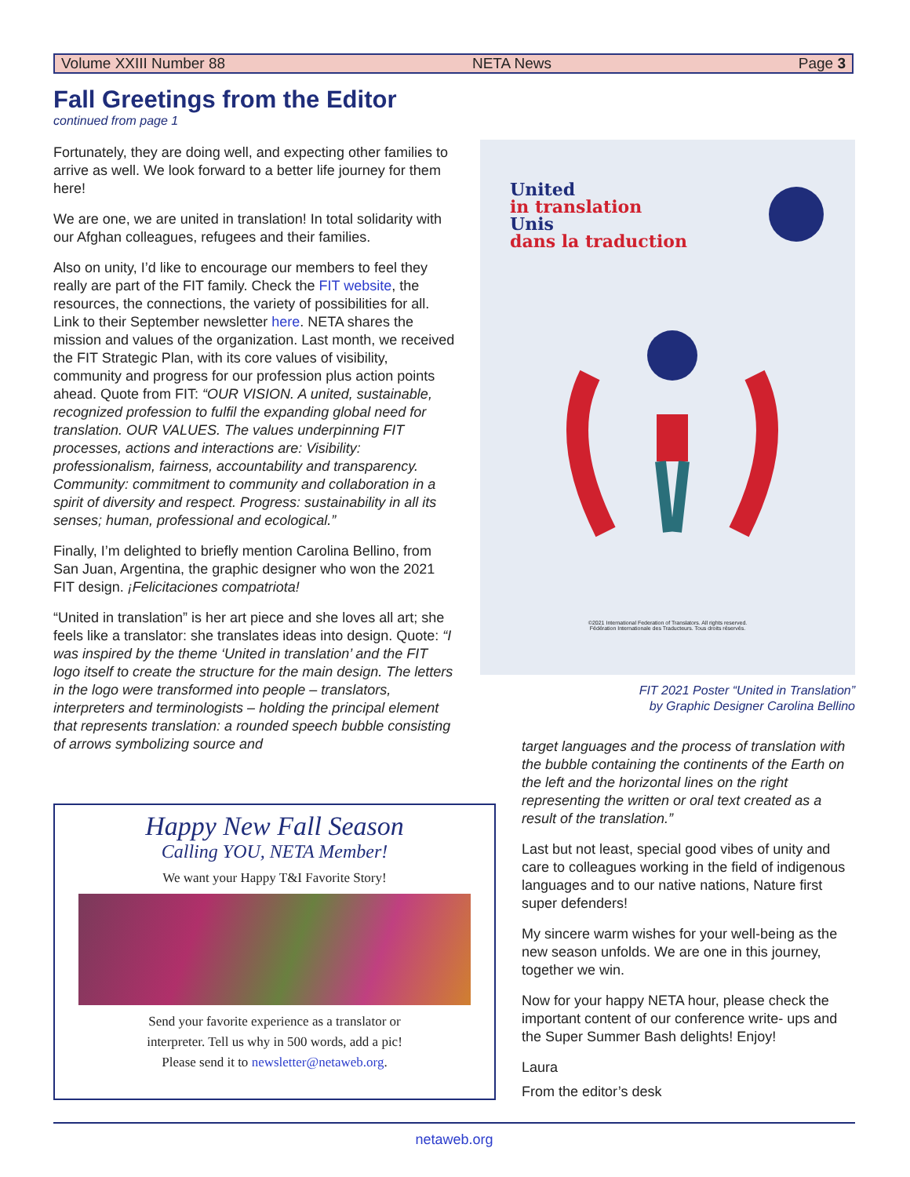Volume XXIII Number 88 NETA News Page 3
Fall Greetings from the Editor
continued from page 1
Fortunately, they are doing well, and expecting other families to arrive as well. We look forward to a better life journey for them here!
We are one, we are united in translation! In total solidarity with our Afghan colleagues, refugees and their families.
Also on unity, I’d like to encourage our members to feel they really are part of the FIT family. Check the FIT website, the resources, the connections, the variety of possibilities for all. Link to their September newsletter here. NETA shares the mission and values of the organization. Last month, we received the FIT Strategic Plan, with its core values of visibility, community and progress for our profession plus action points ahead. Quote from FIT: “OUR VISION. A united, sustainable, recognized profession to fulfil the expanding global need for translation. OUR VALUES. The values underpinning FIT processes, actions and interactions are: Visibility: professionalism, fairness, accountability and transparency. Community: commitment to community and collaboration in a spirit of diversity and respect. Progress: sustainability in all its senses; human, professional and ecological.”
Finally, I’m delighted to briefly mention Carolina Bellino, from San Juan, Argentina, the graphic designer who won the 2021 FIT design. ¡Felicitaciones compatriota!
“United in translation” is her art piece and she loves all art; she feels like a translator: she translates ideas into design. Quote: “I was inspired by the theme ‘United in translation’ and the FIT logo itself to create the structure for the main design. The letters in the logo were transformed into people – translators, interpreters and terminologists – holding the principal element that represents translation: a rounded speech bubble consisting of arrows symbolizing source and
United
in translation
Unis
dans la traduction
©2021 International Federation of Translators. All rights reserved.
Fédération Internationale des Traducteurs. Tous droits réservés.
FIT 2021 Poster “United in Translation”
by Graphic Designer Carolina Bellino
target languages and the process of translation with the bubble containing the continents of the Earth on the left and the horizontal lines on the right representing the written or oral text created as a result of the translation.”
Last but not least, special good vibes of unity and care to colleagues working in the field of indigenous languages and to our native nations, Nature first super defenders!
My sincere warm wishes for your well-being as the new season unfolds. We are one in this journey, together we win.
Now for your happy NETA hour, please check the important content of our conference write- ups and the Super Summer Bash delights! Enjoy!
Laura
From the editor’s desk
Happy New Fall Season
Calling YOU, NETA Member!
We want your Happy T&I Favorite Story!
Send your favorite experience as a translator or
interpreter. Tell us why in 500 words, add a pic!
Please send it to newsletter@netaweb.org.
netaweb.org